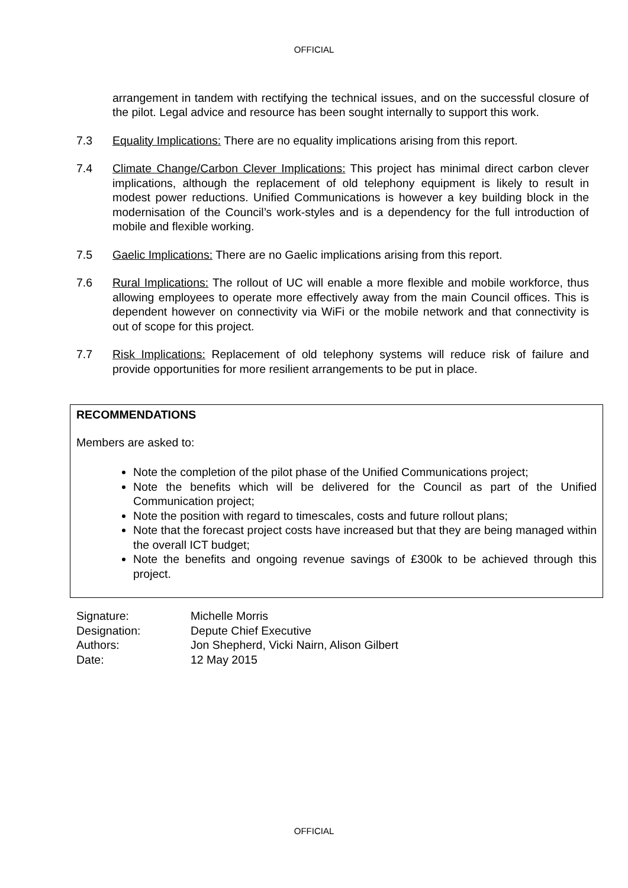OFFICIAL
arrangement in tandem with rectifying the technical issues, and on the successful closure of the pilot. Legal advice and resource has been sought internally to support this work.
7.3 Equality Implications: There are no equality implications arising from this report.
7.4 Climate Change/Carbon Clever Implications: This project has minimal direct carbon clever implications, although the replacement of old telephony equipment is likely to result in modest power reductions. Unified Communications is however a key building block in the modernisation of the Council’s work-styles and is a dependency for the full introduction of mobile and flexible working.
7.5 Gaelic Implications: There are no Gaelic implications arising from this report.
7.6 Rural Implications: The rollout of UC will enable a more flexible and mobile workforce, thus allowing employees to operate more effectively away from the main Council offices. This is dependent however on connectivity via WiFi or the mobile network and that connectivity is out of scope for this project.
7.7 Risk Implications: Replacement of old telephony systems will reduce risk of failure and provide opportunities for more resilient arrangements to be put in place.
RECOMMENDATIONS
Members are asked to:
Note the completion of the pilot phase of the Unified Communications project;
Note the benefits which will be delivered for the Council as part of the Unified Communication project;
Note the position with regard to timescales, costs and future rollout plans;
Note that the forecast project costs have increased but that they are being managed within the overall ICT budget;
Note the benefits and ongoing revenue savings of £300k to be achieved through this project.
Signature: Michelle Morris
Designation: Depute Chief Executive
Authors: Jon Shepherd, Vicki Nairn, Alison Gilbert
Date: 12 May 2015
OFFICIAL